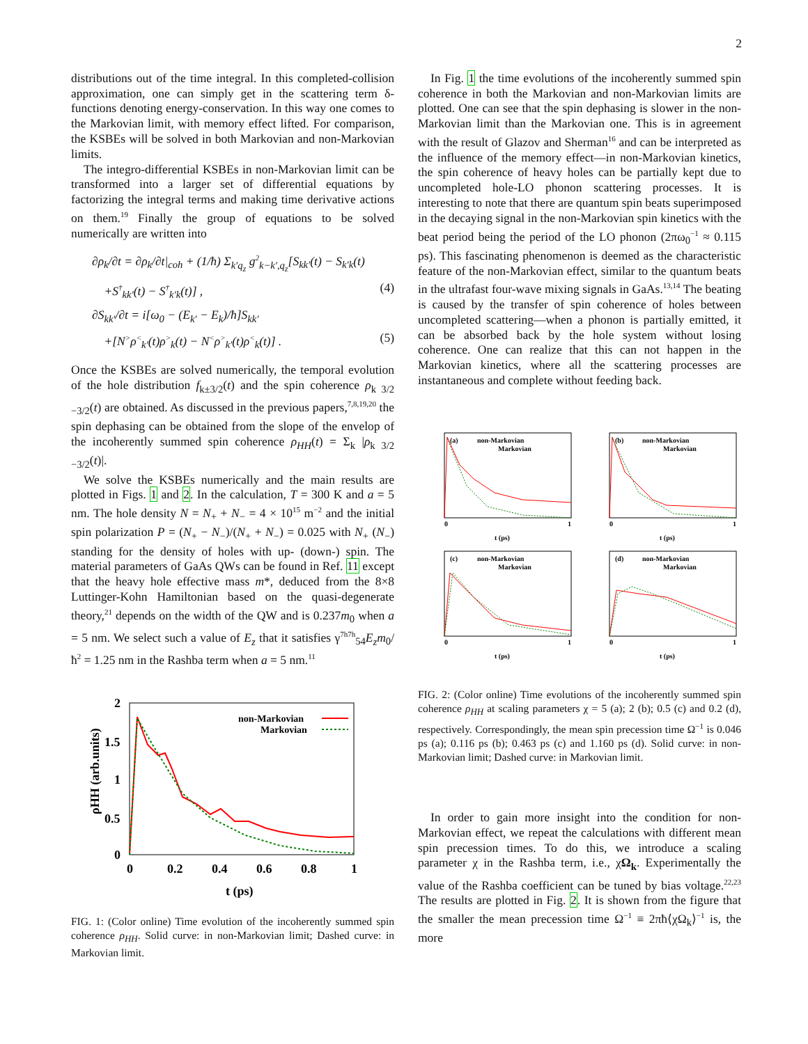2
distributions out of the time integral. In this completed-collision approximation, one can simply get in the scattering term δ-functions denoting energy-conservation. In this way one comes to the Markovian limit, with memory effect lifted. For comparison, the KSBEs will be solved in both Markovian and non-Markovian limits.
The integro-differential KSBEs in non-Markovian limit can be transformed into a larger set of differential equations by factorizing the integral terms and making time derivative actions on them.<sup>19</sup> Finally the group of equations to be solved numerically are written into
∂ρ<sub>k</sub>/∂t = ∂ρ<sub>k</sub>/∂t|<sub>coh</sub> + (1/ħ) Σ<sub>k′q<sub>z</sub></sub> g<sup>2</sup><sub>k−k′,q<sub>z</sub></sub>[S<sub>kk′</sub>(t) − S<sub>k′k</sub>(t)
+S<sup>†</sup><sub>kk′</sub>(t) − S<sup>†</sup><sub>k′k</sub>(t)] , (4)
∂S<sub>kk′</sub>/∂t = i[ω<sub>0</sub> − (E<sub>k′</sub> − E<sub>k</sub>)/ħ]S<sub>kk′</sub>
+[N<sup>></sup>ρ<sup><</sup><sub>k′</sub>(t)ρ<sup>></sup><sub>k</sub>(t) − N<sup><</sup>ρ<sup>></sup><sub>k′</sub>(t)ρ<sup><</sup><sub>k</sub>(t)] . (5)
Once the KSBEs are solved numerically, the temporal evolution of the hole distribution f<sub>k±3/2</sub>(t) and the spin coherence ρ<sub>k 3/2 −3/2</sub>(t) are obtained. As discussed in the previous papers,<sup>7,8,19,20</sup> the spin dephasing can be obtained from the slope of the envelop of the incoherently summed spin coherence ρ<sub>HH</sub>(t) = Σ<sub>k</sub> |ρ<sub>k 3/2 −3/2</sub>(t)|.
We solve the KSBEs numerically and the main results are plotted in Figs. 1 and 2. In the calculation, T = 300 K and a = 5 nm. The hole density N = N<sub>+</sub> + N<sub>−</sub> = 4 × 10<sup>15</sup> m<sup>−2</sup> and the initial spin polarization P = (N<sub>+</sub> − N<sub>−</sub>)/(N<sub>+</sub> + N<sub>−</sub>) = 0.025 with N<sub>+</sub> (N<sub>−</sub>) standing for the density of holes with up- (down-) spin. The material parameters of GaAs QWs can be found in Ref. 11 except that the heavy hole effective mass m*, deduced from the 8×8 Luttinger-Kohn Hamiltonian based on the quasi-degenerate theory,<sup>21</sup> depends on the width of the QW and is 0.237m<sub>0</sub> when a = 5 nm. We select such a value of E<sub>z</sub> that it satisfies γ<sup>7h7h</sup><sub>54</sub>E<sub>z</sub>m<sub>0</sub>/ħ<sup>2</sup> = 1.25 nm in the Rashba term when a = 5 nm.<sup>11</sup>
2
1.5
1
0.5
0
0
0.2
0.4
0.6
0.8
1
t (ps)
ρHH (arb.units)
non-Markovian
Markovian
FIG. 1: (Color online) Time evolution of the incoherently summed spin coherence ρ<sub>HH</sub>. Solid curve: in non-Markovian limit; Dashed curve: in Markovian limit.
In Fig. 1 the time evolutions of the incoherently summed spin coherence in both the Markovian and non-Markovian limits are plotted. One can see that the spin dephasing is slower in the non-Markovian limit than the Markovian one. This is in agreement with the result of Glazov and Sherman<sup>16</sup> and can be interpreted as the influence of the memory effect—in non-Markovian kinetics, the spin coherence of heavy holes can be partially kept due to uncompleted hole-LO phonon scattering processes. It is interesting to note that there are quantum spin beats superimposed in the decaying signal in the non-Markovian spin kinetics with the beat period being the period of the LO phonon (2πω<sub>0</sub><sup>−1</sup> ≈ 0.115 ps). This fascinating phenomenon is deemed as the characteristic feature of the non-Markovian effect, similar to the quantum beats in the ultrafast four-wave mixing signals in GaAs.<sup>13,14</sup> The beating is caused by the transfer of spin coherence of holes between uncompleted scattering—when a phonon is partially emitted, it can be absorbed back by the hole system without losing coherence. One can realize that this can not happen in the Markovian kinetics, where all the scattering processes are instantaneous and complete without feeding back.
(a)
non-Markovian
Markovian
t (ps)
0
1
(b)
non-Markovian
Markovian
t (ps)
0
1
(c)
non-Markovian
Markovian
t (ps)
0
1
(d)
non-Markovian
Markovian
t (ps)
0
1
FIG. 2: (Color online) Time evolutions of the incoherently summed spin coherence ρ<sub>HH</sub> at scaling parameters χ = 5 (a); 2 (b); 0.5 (c) and 0.2 (d), respectively. Correspondingly, the mean spin precession time Ω<sup>−1</sup> is 0.046 ps (a); 0.116 ps (b); 0.463 ps (c) and 1.160 ps (d). Solid curve: in non-Markovian limit; Dashed curve: in Markovian limit.
In order to gain more insight into the condition for non-Markovian effect, we repeat the calculations with different mean spin precession times. To do this, we introduce a scaling parameter χ in the Rashba term, i.e., χΩ<sub>k</sub>. Experimentally the value of the Rashba coefficient can be tuned by bias voltage.<sup>22,23</sup> The results are plotted in Fig. 2. It is shown from the figure that the smaller the mean precession time Ω<sup>−1</sup> ≡ 2πħ⟨χΩ<sub>k</sub>⟩<sup>−1</sup> is, the more